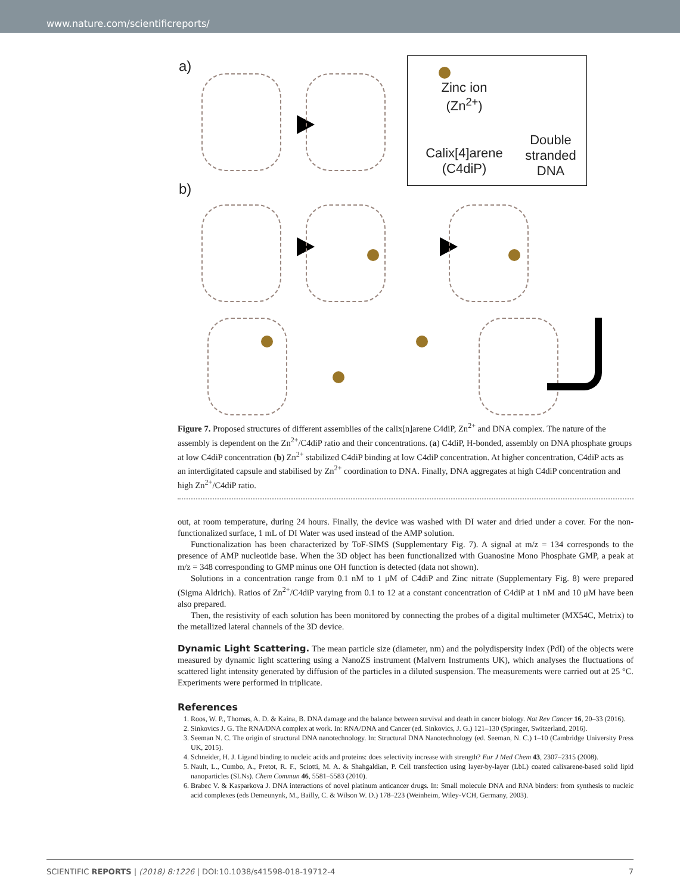www.nature.com/scientificreports/
a)
Zinc ion
(Zn<sup>2+</sup>)
Calix[4]arene
(C4diP)
Double
stranded
DNA
b)
Figure 7. Proposed structures of different assemblies of the calix[n]arene C4diP, Zn<sup>2+</sup> and DNA complex. The nature of the assembly is dependent on the Zn<sup>2+</sup>/C4diP ratio and their concentrations. (a) C4diP, H-bonded, assembly on DNA phosphate groups at low C4diP concentration (b) Zn<sup>2+</sup> stabilized C4diP binding at low C4diP concentration. At higher concentration, C4diP acts as an interdigitated capsule and stabilised by Zn<sup>2+</sup> coordination to DNA. Finally, DNA aggregates at high C4diP concentration and high Zn<sup>2+</sup>/C4diP ratio.
out, at room temperature, during 24 hours. Finally, the device was washed with DI water and dried under a cover. For the non-functionalized surface, 1 mL of DI Water was used instead of the AMP solution.
Functionalization has been characterized by ToF-SIMS (Supplementary Fig. 7). A signal at m/z = 134 corresponds to the presence of AMP nucleotide base. When the 3D object has been functionalized with Guanosine Mono Phosphate GMP, a peak at m/z = 348 corresponding to GMP minus one OH function is detected (data not shown).
Solutions in a concentration range from 0.1 nM to 1 μM of C4diP and Zinc nitrate (Supplementary Fig. 8) were prepared (Sigma Aldrich). Ratios of Zn<sup>2+</sup>/C4diP varying from 0.1 to 12 at a constant concentration of C4diP at 1 nM and 10 μM have been also prepared.
Then, the resistivity of each solution has been monitored by connecting the probes of a digital multimeter (MX54C, Metrix) to the metallized lateral channels of the 3D device.
Dynamic Light Scattering. The mean particle size (diameter, nm) and the polydispersity index (PdI) of the objects were measured by dynamic light scattering using a NanoZS instrument (Malvern Instruments UK), which analyses the fluctuations of scattered light intensity generated by diffusion of the particles in a diluted suspension. The measurements were carried out at 25 °C. Experiments were performed in triplicate.
References
1. Roos, W. P., Thomas, A. D. & Kaina, B. DNA damage and the balance between survival and death in cancer biology. Nat Rev Cancer 16, 20–33 (2016).
2. Sinkovics J. G. The RNA/DNA complex at work. In: RNA/DNA and Cancer (ed. Sinkovics, J. G.) 121–130 (Springer, Switzerland, 2016).
3. Seeman N. C. The origin of structural DNA nanotechnology. In: Structural DNA Nanotechnology (ed. Seeman, N. C.) 1–10 (Cambridge University Press UK, 2015).
4. Schneider, H. J. Ligand binding to nucleic acids and proteins: does selectivity increase with strength? Eur J Med Chem 43, 2307–2315 (2008).
5. Nault, L., Cumbo, A., Pretot, R. F., Sciotti, M. A. & Shahgaldian, P. Cell transfection using layer-by-layer (LbL) coated calixarene-based solid lipid nanoparticles (SLNs). Chem Commun 46, 5581–5583 (2010).
6. Brabec V. & Kasparkova J. DNA interactions of novel platinum anticancer drugs. In: Small molecule DNA and RNA binders: from synthesis to nucleic acid complexes (eds Demeunynk, M., Bailly, C. & Wilson W. D.) 178–223 (Weinheim, Wiley-VCH, Germany, 2003).
SCIENTIFIC REPORTS | (2018) 8:1226 | DOI:10.1038/s41598-018-19712-4 7